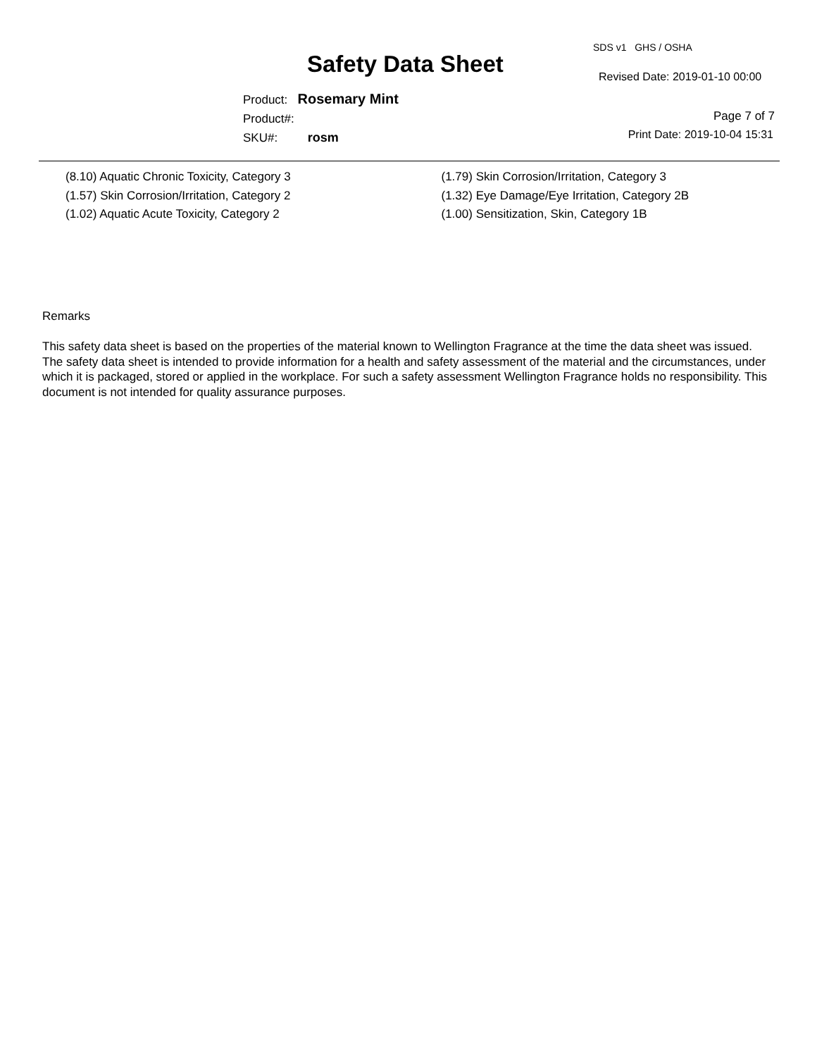SDS v1 GHS / OSHA
Safety Data Sheet Revised Date: 2019-01-10 00:00
Product: Rosemary Mint
Product#:
SKU#: rosm
Page 7 of 7
Print Date: 2019-10-04 15:31
(8.10) Aquatic Chronic Toxicity, Category 3
(1.57) Skin Corrosion/Irritation, Category 2
(1.02) Aquatic Acute Toxicity, Category 2
(1.79) Skin Corrosion/Irritation, Category 3
(1.32) Eye Damage/Eye Irritation, Category 2B
(1.00) Sensitization, Skin, Category 1B
Remarks
This safety data sheet is based on the properties of the material known to Wellington Fragrance at the time the data sheet was issued. The safety data sheet is intended to provide information for a health and safety assessment of the material and the circumstances, under which it is packaged, stored or applied in the workplace. For such a safety assessment Wellington Fragrance holds no responsibility. This document is not intended for quality assurance purposes.